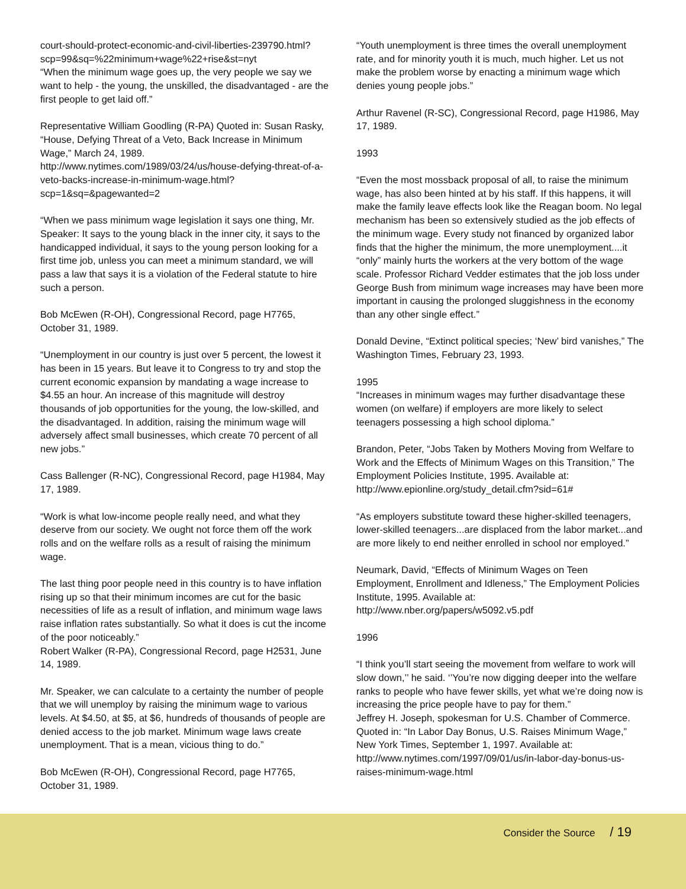court-should-protect-economic-and-civil-liberties-239790.html?scp=99&sq=%22minimum+wage%22+rise&st=nyt
“When the minimum wage goes up, the very people we say we want to help - the young, the unskilled, the disadvantaged - are the first people to get laid off.”
Representative William Goodling (R-PA) Quoted in: Susan Rasky, “House, Defying Threat of a Veto, Back Increase in Minimum Wage,” March 24, 1989.
http://www.nytimes.com/1989/03/24/us/house-defying-threat-of-a-veto-backs-increase-in-minimum-wage.html?scp=1&sq=&pagewanted=2
“When we pass minimum wage legislation it says one thing, Mr. Speaker: It says to the young black in the inner city, it says to the handicapped individual, it says to the young person looking for a first time job, unless you can meet a minimum standard, we will pass a law that says it is a violation of the Federal statute to hire such a person.
Bob McEwen (R-OH), Congressional Record, page H7765, October 31, 1989.
“Unemployment in our country is just over 5 percent, the lowest it has been in 15 years. But leave it to Congress to try and stop the current economic expansion by mandating a wage increase to $4.55 an hour. An increase of this magnitude will destroy thousands of job opportunities for the young, the low-skilled, and the disadvantaged. In addition, raising the minimum wage will adversely affect small businesses, which create 70 percent of all new jobs.”
Cass Ballenger (R-NC), Congressional Record, page H1984, May 17, 1989.
“Work is what low-income people really need, and what they deserve from our society. We ought not force them off the work rolls and on the welfare rolls as a result of raising the minimum wage.
The last thing poor people need in this country is to have inflation rising up so that their minimum incomes are cut for the basic necessities of life as a result of inflation, and minimum wage laws raise inflation rates substantially. So what it does is cut the income of the poor noticeably.”
Robert Walker (R-PA), Congressional Record, page H2531, June 14, 1989.
Mr. Speaker, we can calculate to a certainty the number of people that we will unemploy by raising the minimum wage to various levels. At $4.50, at $5, at $6, hundreds of thousands of people are denied access to the job market. Minimum wage laws create unemployment. That is a mean, vicious thing to do.”
Bob McEwen (R-OH), Congressional Record, page H7765, October 31, 1989.
“Youth unemployment is three times the overall unemployment rate, and for minority youth it is much, much higher. Let us not make the problem worse by enacting a minimum wage which denies young people jobs.”
Arthur Ravenel (R-SC), Congressional Record, page H1986, May 17, 1989.
1993
“Even the most mossback proposal of all, to raise the minimum wage, has also been hinted at by his staff. If this happens, it will make the family leave effects look like the Reagan boom. No legal mechanism has been so extensively studied as the job effects of the minimum wage. Every study not financed by organized labor finds that the higher the minimum, the more unemployment....it “only” mainly hurts the workers at the very bottom of the wage scale. Professor Richard Vedder estimates that the job loss under George Bush from minimum wage increases may have been more important in causing the prolonged sluggishness in the economy than any other single effect.”
Donald Devine, “Extinct political species; ‘New’ bird vanishes,” The Washington Times, February 23, 1993.
1995
“Increases in minimum wages may further disadvantage these women (on welfare) if employers are more likely to select teenagers possessing a high school diploma.”
Brandon, Peter, “Jobs Taken by Mothers Moving from Welfare to Work and the Effects of Minimum Wages on this Transition,” The Employment Policies Institute, 1995. Available at: http://www.epionline.org/study_detail.cfm?sid=61#
“As employers substitute toward these higher-skilled teenagers, lower-skilled teenagers...are displaced from the labor market...and are more likely to end neither enrolled in school nor employed.”
Neumark, David, “Effects of Minimum Wages on Teen Employment, Enrollment and Idleness,” The Employment Policies Institute, 1995. Available at: http://www.nber.org/papers/w5092.v5.pdf
1996
“I think you’ll start seeing the movement from welfare to work will slow down,’’ he said. ‘’You’re now digging deeper into the welfare ranks to people who have fewer skills, yet what we’re doing now is increasing the price people have to pay for them.”
Jeffrey H. Joseph, spokesman for U.S. Chamber of Commerce. Quoted in: “In Labor Day Bonus, U.S. Raises Minimum Wage,” New York Times, September 1, 1997. Available at: http://www.nytimes.com/1997/09/01/us/in-labor-day-bonus-us-raises-minimum-wage.html
Consider the Source / 19